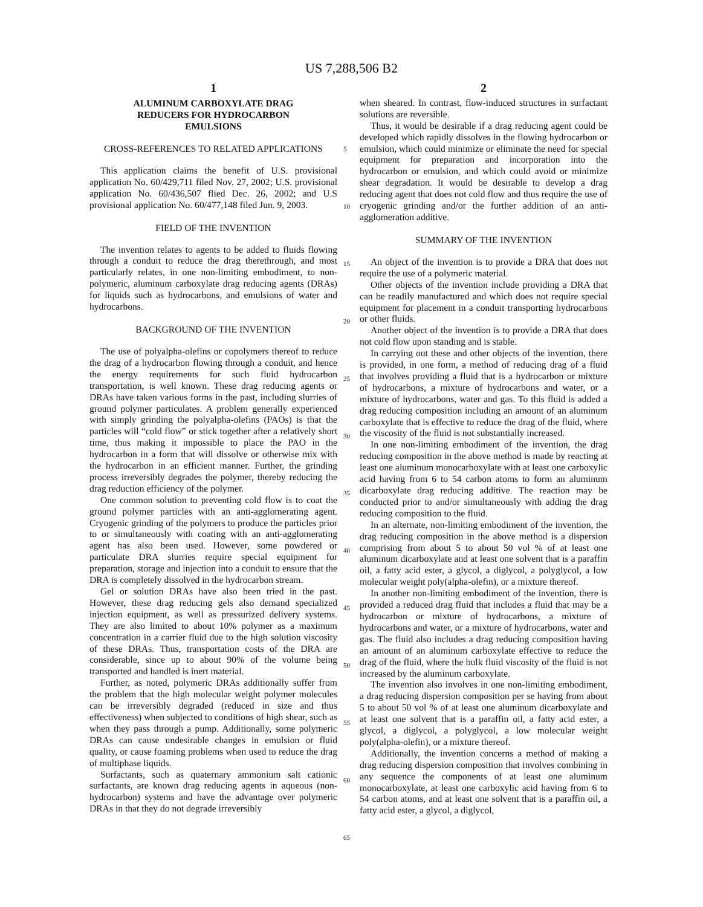US 7,288,506 B2
1
ALUMINUM CARBOXYLATE DRAG REDUCERS FOR HYDROCARBON EMULSIONS
CROSS-REFERENCES TO RELATED APPLICATIONS
This application claims the benefit of U.S. provisional application No. 60/429,711 filed Nov. 27, 2002; U.S. provisional application No. 60/436,507 flied Dec. 26, 2002; and U.S provisional application No. 60/477,148 filed Jun. 9, 2003.
FIELD OF THE INVENTION
The invention relates to agents to be added to fluids flowing through a conduit to reduce the drag therethrough, and most particularly relates, in one non-limiting embodiment, to non-polymeric, aluminum carboxylate drag reducing agents (DRAs) for liquids such as hydrocarbons, and emulsions of water and hydrocarbons.
BACKGROUND OF THE INVENTION
The use of polyalpha-olefins or copolymers thereof to reduce the drag of a hydrocarbon flowing through a conduit, and hence the energy requirements for such fluid hydrocarbon transportation, is well known. These drag reducing agents or DRAs have taken various forms in the past, including slurries of ground polymer particulates. A problem generally experienced with simply grinding the polyalpha-olefins (PAOs) is that the particles will “cold flow” or stick together after a relatively short time, thus making it impossible to place the PAO in the hydrocarbon in a form that will dissolve or otherwise mix with the hydrocarbon in an efficient manner. Further, the grinding process irreversibly degrades the polymer, thereby reducing the drag reduction efficiency of the polymer.
One common solution to preventing cold flow is to coat the ground polymer particles with an anti-agglomerating agent. Cryogenic grinding of the polymers to produce the particles prior to or simultaneously with coating with an anti-agglomerating agent has also been used. However, some powdered or particulate DRA slurries require special equipment for preparation, storage and injection into a conduit to ensure that the DRA is completely dissolved in the hydrocarbon stream.
Gel or solution DRAs have also been tried in the past. However, these drag reducing gels also demand specialized injection equipment, as well as pressurized delivery systems. They are also limited to about 10% polymer as a maximum concentration in a carrier fluid due to the high solution viscosity of these DRAs. Thus, transportation costs of the DRA are considerable, since up to about 90% of the volume being transported and handled is inert material.
Further, as noted, polymeric DRAs additionally suffer from the problem that the high molecular weight polymer molecules can be irreversibly degraded (reduced in size and thus effectiveness) when subjected to conditions of high shear, such as when they pass through a pump. Additionally, some polymeric DRAs can cause undesirable changes in emulsion or fluid quality, or cause foaming problems when used to reduce the drag of multiphase liquids.
Surfactants, such as quaternary ammonium salt cationic surfactants, are known drag reducing agents in aqueous (non-hydrocarbon) systems and have the advantage over polymeric DRAs in that they do not degrade irreversibly
2
when sheared. In contrast, flow-induced structures in surfactant solutions are reversible.
Thus, it would be desirable if a drag reducing agent could be developed which rapidly dissolves in the flowing hydrocarbon or emulsion, which could minimize or eliminate the need for special equipment for preparation and incorporation into the hydrocarbon or emulsion, and which could avoid or minimize shear degradation. It would be desirable to develop a drag reducing agent that does not cold flow and thus require the use of cryogenic grinding and/or the further addition of an anti-agglomeration additive.
SUMMARY OF THE INVENTION
An object of the invention is to provide a DRA that does not require the use of a polymeric material.
Other objects of the invention include providing a DRA that can be readily manufactured and which does not require special equipment for placement in a conduit transporting hydrocarbons or other fluids.
Another object of the invention is to provide a DRA that does not cold flow upon standing and is stable.
In carrying out these and other objects of the invention, there is provided, in one form, a method of reducing drag of a fluid that involves providing a fluid that is a hydrocarbon or mixture of hydrocarbons, a mixture of hydrocarbons and water, or a mixture of hydrocarbons, water and gas. To this fluid is added a drag reducing composition including an amount of an aluminum carboxylate that is effective to reduce the drag of the fluid, where the viscosity of the fluid is not substantially increased.
In one non-limiting embodiment of the invention, the drag reducing composition in the above method is made by reacting at least one aluminum monocarboxylate with at least one carboxylic acid having from 6 to 54 carbon atoms to form an aluminum dicarboxylate drag reducing additive. The reaction may be conducted prior to and/or simultaneously with adding the drag reducing composition to the fluid.
In an alternate, non-limiting embodiment of the invention, the drag reducing composition in the above method is a dispersion comprising from about 5 to about 50 vol % of at least one aluminum dicarboxylate and at least one solvent that is a paraffin oil, a fatty acid ester, a glycol, a diglycol, a polyglycol, a low molecular weight poly(alpha-olefin), or a mixture thereof.
In another non-limiting embodiment of the invention, there is provided a reduced drag fluid that includes a fluid that may be a hydrocarbon or mixture of hydrocarbons, a mixture of hydrocarbons and water, or a mixture of hydrocarbons, water and gas. The fluid also includes a drag reducing composition having an amount of an aluminum carboxylate effective to reduce the drag of the fluid, where the bulk fluid viscosity of the fluid is not increased by the aluminum carboxylate.
The invention also involves in one non-limiting embodiment, a drag reducing dispersion composition per se having from about 5 to about 50 vol % of at least one aluminum dicarboxylate and at least one solvent that is a paraffin oil, a fatty acid ester, a glycol, a diglycol, a polyglycol, a low molecular weight poly(alpha-olefin), or a mixture thereof.
Additionally, the invention concerns a method of making a drag reducing dispersion composition that involves combining in any sequence the components of at least one aluminum monocarboxylate, at least one carboxylic acid having from 6 to 54 carbon atoms, and at least one solvent that is a paraffin oil, a fatty acid ester, a glycol, a diglycol,
5
10
15
20
25
30
35
40
45
50
55
60
65